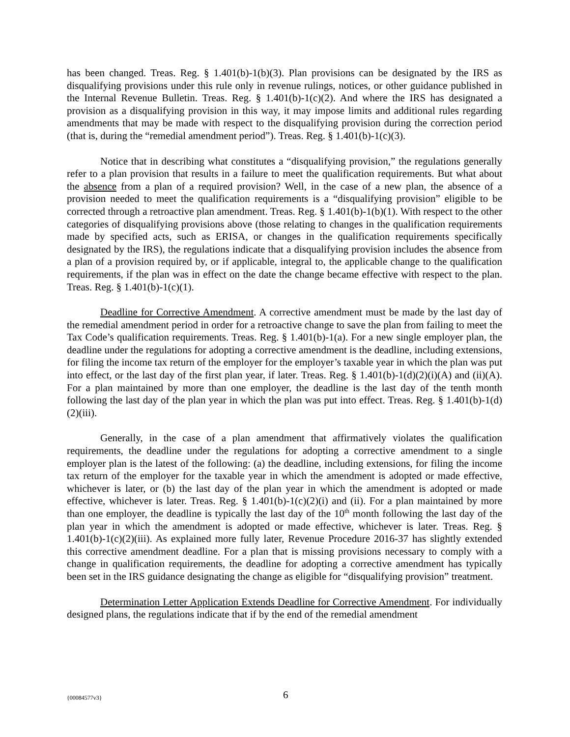has been changed. Treas. Reg. § 1.401(b)-1(b)(3). Plan provisions can be designated by the IRS as disqualifying provisions under this rule only in revenue rulings, notices, or other guidance published in the Internal Revenue Bulletin. Treas. Reg. § 1.401(b)-1(c)(2). And where the IRS has designated a provision as a disqualifying provision in this way, it may impose limits and additional rules regarding amendments that may be made with respect to the disqualifying provision during the correction period (that is, during the “remedial amendment period”). Treas. Reg. § 1.401(b)-1(c)(3).
Notice that in describing what constitutes a “disqualifying provision,” the regulations generally refer to a plan provision that results in a failure to meet the qualification requirements. But what about the absence from a plan of a required provision? Well, in the case of a new plan, the absence of a provision needed to meet the qualification requirements is a “disqualifying provision” eligible to be corrected through a retroactive plan amendment. Treas. Reg. § 1.401(b)-1(b)(1). With respect to the other categories of disqualifying provisions above (those relating to changes in the qualification requirements made by specified acts, such as ERISA, or changes in the qualification requirements specifically designated by the IRS), the regulations indicate that a disqualifying provision includes the absence from a plan of a provision required by, or if applicable, integral to, the applicable change to the qualification requirements, if the plan was in effect on the date the change became effective with respect to the plan. Treas. Reg. § 1.401(b)-1(c)(1).
Deadline for Corrective Amendment. A corrective amendment must be made by the last day of the remedial amendment period in order for a retroactive change to save the plan from failing to meet the Tax Code’s qualification requirements. Treas. Reg. § 1.401(b)-1(a). For a new single employer plan, the deadline under the regulations for adopting a corrective amendment is the deadline, including extensions, for filing the income tax return of the employer for the employer’s taxable year in which the plan was put into effect, or the last day of the first plan year, if later. Treas. Reg. § 1.401(b)-1(d)(2)(i)(A) and (ii)(A). For a plan maintained by more than one employer, the deadline is the last day of the tenth month following the last day of the plan year in which the plan was put into effect. Treas. Reg. § 1.401(b)-1(d)(2)(iii).
Generally, in the case of a plan amendment that affirmatively violates the qualification requirements, the deadline under the regulations for adopting a corrective amendment to a single employer plan is the latest of the following: (a) the deadline, including extensions, for filing the income tax return of the employer for the taxable year in which the amendment is adopted or made effective, whichever is later, or (b) the last day of the plan year in which the amendment is adopted or made effective, whichever is later. Treas. Reg. § 1.401(b)-1(c)(2)(i) and (ii). For a plan maintained by more than one employer, the deadline is typically the last day of the 10<sup>th</sup> month following the last day of the plan year in which the amendment is adopted or made effective, whichever is later. Treas. Reg. § 1.401(b)-1(c)(2)(iii). As explained more fully later, Revenue Procedure 2016-37 has slightly extended this corrective amendment deadline. For a plan that is missing provisions necessary to comply with a change in qualification requirements, the deadline for adopting a corrective amendment has typically been set in the IRS guidance designating the change as eligible for “disqualifying provision” treatment.
Determination Letter Application Extends Deadline for Corrective Amendment. For individually designed plans, the regulations indicate that if by the end of the remedial amendment
{00084577v3} 6